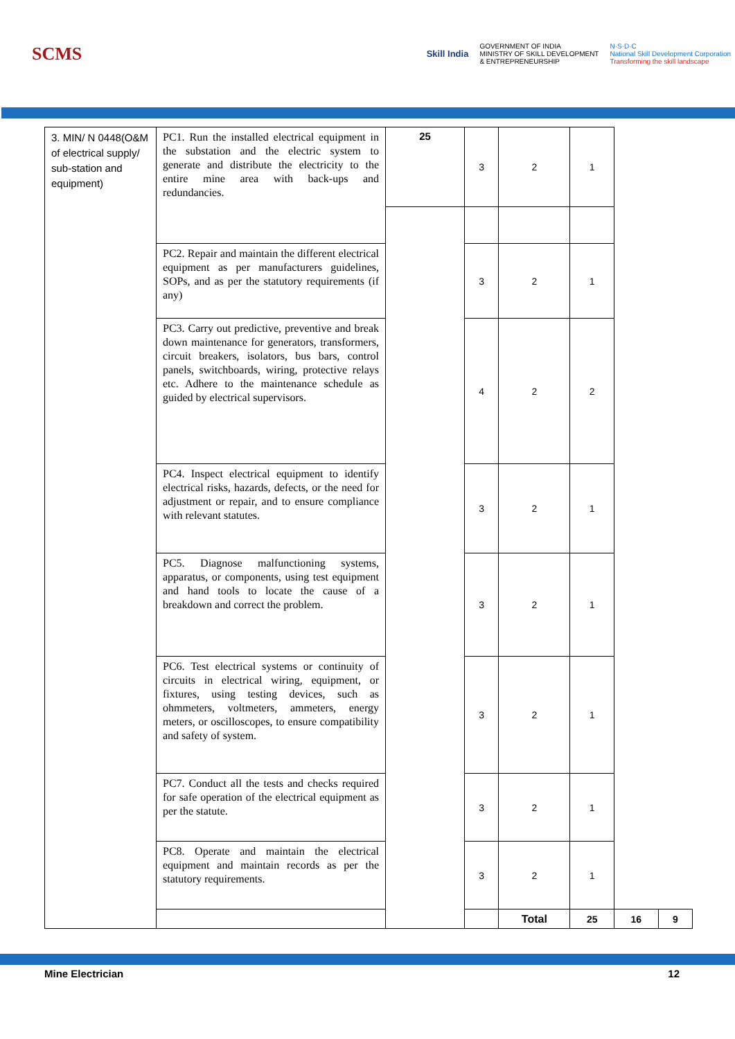SCMS
Skill India
GOVERNMENT OF INDIA
MINISTRY OF SKILL DEVELOPMENT
& ENTREPRENEURSHIP
N·S·D·C
National Skill Development Corporation
Transforming the skill landscape
| 3. MIN/ N 0448(O&M of electrical supply/ sub-station and equipment) | PC1. Run the installed electrical equipment in the substation and the electric system to generate and distribute the electricity to the entire mine area with back-ups and redundancies. | 25 | 3 | 2 | 1 | | |
| | PC2. Repair and maintain the different electrical equipment as per manufacturers guidelines, SOPs, and as per the statutory requirements (if any) | | 3 | 2 | 1 | | |
| | PC3. Carry out predictive, preventive and break down maintenance for generators, transformers, circuit breakers, isolators, bus bars, control panels, switchboards, wiring, protective relays etc. Adhere to the maintenance schedule as guided by electrical supervisors. | | 4 | 2 | 2 | | |
| | PC4. Inspect electrical equipment to identify electrical risks, hazards, defects, or the need for adjustment or repair, and to ensure compliance with relevant statutes. | | 3 | 2 | 1 | | |
| | PC5. Diagnose malfunctioning systems, apparatus, or components, using test equipment and hand tools to locate the cause of a breakdown and correct the problem. | | 3 | 2 | 1 | | |
| | PC6. Test electrical systems or continuity of circuits in electrical wiring, equipment, or fixtures, using testing devices, such as ohmmeters, voltmeters, ammeters, energy meters, or oscilloscopes, to ensure compatibility and safety of system. | | 3 | 2 | 1 | | |
| | PC7. Conduct all the tests and checks required for safe operation of the electrical equipment as per the statute. | | 3 | 2 | 1 | | |
| | PC8. Operate and maintain the electrical equipment and maintain records as per the statutory requirements. | | 3 | 2 | 1 | | |
| | | | | Total | 25 | 16 | 9 |
Mine Electrician 12